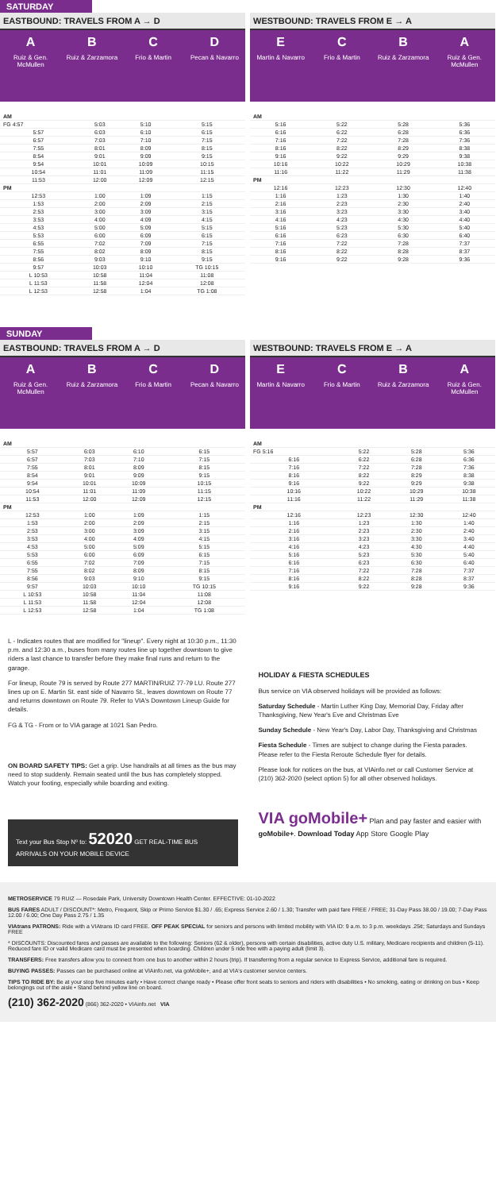SATURDAY
EASTBOUND: TRAVELS FROM A → D
A
Ruiz & Gen. McMullen
B
Ruiz & Zarzamora
C
Frio & Martin
D
Pecan & Navarro
| AM | | | |
| FG 4:57 | 5:03 | 5:10 | 5:15 |
| 5:57 | 6:03 | 6:10 | 6:15 |
| 6:57 | 7:03 | 7:10 | 7:15 |
| 7:55 | 8:01 | 8:09 | 8:15 |
| 8:54 | 9:01 | 9:09 | 9:15 |
| 9:54 | 10:01 | 10:09 | 10:15 |
| 10:54 | 11:01 | 11:09 | 11:15 |
| 11:53 | 12:00 | 12:09 | 12:15 |
| PM | | | |
| 12:53 | 1:00 | 1:09 | 1:15 |
| 1:53 | 2:00 | 2:09 | 2:15 |
| 2:53 | 3:00 | 3:09 | 3:15 |
| 3:53 | 4:00 | 4:09 | 4:15 |
| 4:53 | 5:00 | 5:09 | 5:15 |
| 5:53 | 6:00 | 6:09 | 6:15 |
| 6:55 | 7:02 | 7:09 | 7:15 |
| 7:55 | 8:02 | 8:09 | 8:15 |
| 8:56 | 9:03 | 9:10 | 9:15 |
| 9:57 | 10:03 | 10:10 | TG 10:15 |
| L 10:53 | 10:58 | 11:04 | 11:08 |
| L 11:53 | 11:58 | 12:04 | 12:08 |
| L 12:53 | 12:58 | 1:04 | TG 1:08 |
WESTBOUND: TRAVELS FROM E → A
E
Martin & Navarro
C
Frio & Martin
B
Ruiz & Zarzamora
A
Ruiz & Gen. McMullen
| AM | | | |
| 5:16 | 5:22 | 5:28 | 5:36 |
| 6:16 | 6:22 | 6:28 | 6:36 |
| 7:16 | 7:22 | 7:28 | 7:36 |
| 8:16 | 8:22 | 8:29 | 8:38 |
| 9:16 | 9:22 | 9:29 | 9:38 |
| 10:16 | 10:22 | 10:29 | 10:38 |
| 11:16 | 11:22 | 11:29 | 11:38 |
| PM | | | |
| 12:16 | 12:23 | 12:30 | 12:40 |
| 1:16 | 1:23 | 1:30 | 1:40 |
| 2:16 | 2:23 | 2:30 | 2:40 |
| 3:16 | 3:23 | 3:30 | 3:40 |
| 4:16 | 4:23 | 4:30 | 4:40 |
| 5:16 | 5:23 | 5:30 | 5:40 |
| 6:16 | 6:23 | 6:30 | 6:40 |
| 7:16 | 7:22 | 7:28 | 7:37 |
| 8:16 | 8:22 | 8:28 | 8:37 |
| 9:16 | 9:22 | 9:28 | 9:36 |
SUNDAY
EASTBOUND: TRAVELS FROM A → D
A
Ruiz & Gen. McMullen
B
Ruiz & Zarzamora
C
Frio & Martin
D
Pecan & Navarro
| AM | | | |
| 5:57 | 6:03 | 6:10 | 6:15 |
| 6:57 | 7:03 | 7:10 | 7:15 |
| 7:55 | 8:01 | 8:09 | 8:15 |
| 8:54 | 9:01 | 9:09 | 9:15 |
| 9:54 | 10:01 | 10:09 | 10:15 |
| 10:54 | 11:01 | 11:09 | 11:15 |
| 11:53 | 12:00 | 12:09 | 12:15 |
| PM | | | |
| 12:53 | 1:00 | 1:09 | 1:15 |
| 1:53 | 2:00 | 2:09 | 2:15 |
| 2:53 | 3:00 | 3:09 | 3:15 |
| 3:53 | 4:00 | 4:09 | 4:15 |
| 4:53 | 5:00 | 5:09 | 5:15 |
| 5:53 | 6:00 | 6:09 | 6:15 |
| 6:55 | 7:02 | 7:09 | 7:15 |
| 7:55 | 8:02 | 8:09 | 8:15 |
| 8:56 | 9:03 | 9:10 | 9:15 |
| 9:57 | 10:03 | 10:10 | TG 10:15 |
| L 10:53 | 10:58 | 11:04 | 11:08 |
| L 11:53 | 11:58 | 12:04 | 12:08 |
| L 12:53 | 12:58 | 1:04 | TG 1:08 |
WESTBOUND: TRAVELS FROM E → A
E
Martin & Navarro
C
Frio & Martin
B
Ruiz & Zarzamora
A
Ruiz & Gen. McMullen
| AM | | | |
| FG 5:16 | 5:22 | 5:28 | 5:36 |
| 6:16 | 6:22 | 6:28 | 6:36 |
| 7:16 | 7:22 | 7:28 | 7:36 |
| 8:16 | 8:22 | 8:29 | 8:38 |
| 9:16 | 9:22 | 9:29 | 9:38 |
| 10:16 | 10:22 | 10:29 | 10:38 |
| 11:16 | 11:22 | 11:29 | 11:38 |
| PM | | | |
| 12:16 | 12:23 | 12:30 | 12:40 |
| 1:16 | 1:23 | 1:30 | 1:40 |
| 2:16 | 2:23 | 2:30 | 2:40 |
| 3:16 | 3:23 | 3:30 | 3:40 |
| 4:16 | 4:23 | 4:30 | 4:40 |
| 5:16 | 5:23 | 5:30 | 5:40 |
| 6:16 | 6:23 | 6:30 | 6:40 |
| 7:16 | 7:22 | 7:28 | 7:37 |
| 8:16 | 8:22 | 8:28 | 8:37 |
| 9:16 | 9:22 | 9:28 | 9:36 |
L - Indicates routes that are modified for "lineup". Every night at 10:30 p.m., 11:30 p.m. and 12:30 a.m., buses from many routes line up together downtown to give riders a last chance to transfer before they make final runs and return to the garage.
For lineup, Route 79 is served by Route 277 MARTIN/RUIZ 77-79 LU. Route 277 lines up on E. Martin St. east side of Navarro St., leaves downtown on Route 77 and returns downtown on Route 79. Refer to VIA's Downtown Lineup Guide for details.
FG & TG - From or to VIA garage at 1021 San Pedro.
ON BOARD SAFETY TIPS: Get a grip. Use handrails at all times as the bus may need to stop suddenly. Remain seated until the bus has completely stopped. Watch your footing, especially while boarding and exiting.
Text your Bus Stop Nº to: 52020 GET REAL-TIME BUS ARRIVALS ON YOUR MOBILE DEVICE
HOLIDAY & FIESTA SCHEDULES
Bus service on VIA observed holidays will be provided as follows:
Saturday Schedule - Martin Luther King Day, Memorial Day, Friday after Thanksgiving, New Year's Eve and Christmas Eve
Sunday Schedule - New Year's Day, Labor Day, Thanksgiving and Christmas
Fiesta Schedule - Times are subject to change during the Fiesta parades. Please refer to the Fiesta Reroute Schedule flyer for details.
Please look for notices on the bus, at VIAinfo.net or call Customer Service at (210) 362-2020 (select option 5) for all other observed holidays.
VIA goMobile+ Plan and pay faster and easier with goMobile+. Download Today App Store Google Play
METROSERVICE 79 RUIZ — Rosedale Park, University Downtown Health Center. EFFECTIVE: 01-10-2022
BUS FARES ADULT / DISCOUNT*: Metro, Frequent, Skip or Primo Service $1.30 / .65; Express Service 2.60 / 1.30; Transfer with paid fare FREE / FREE; 31-Day Pass 38.00 / 19.00; 7-Day Pass 12.00 / 6.00; One Day Pass 2.75 / 1.35
VIAtrans PATRONS: Ride with a VIAtrans ID card FREE. OFF PEAK SPECIAL for seniors and persons with limited mobility with VIA ID: 9 a.m. to 3 p.m. weekdays .25¢; Saturdays and Sundays FREE
* DISCOUNTS: Discounted fares and passes are available to the following: Seniors (62 & older), persons with certain disabilities, active duty U.S. military, Medicare recipients and children (5-11). Reduced fare ID or valid Medicare card must be presented when boarding. Children under 5 ride free with a paying adult (limit 3).
TRANSFERS: Free transfers allow you to connect from one bus to another within 2 hours (trip). If transferring from a regular service to Express Service, additional fare is required.
BUYING PASSES: Passes can be purchased online at VIAinfo.net, via goMobile+, and at VIA's customer service centers.
TIPS TO RIDE BY: Be at your stop five minutes early • Have correct change ready • Please offer front seats to seniors and riders with disabilities • No smoking, eating or drinking on bus • Keep belongings out of the aisle • Stand behind yellow line on board.
(210) 362-2020 (866) 362-2020 • VIAinfo.net VIA